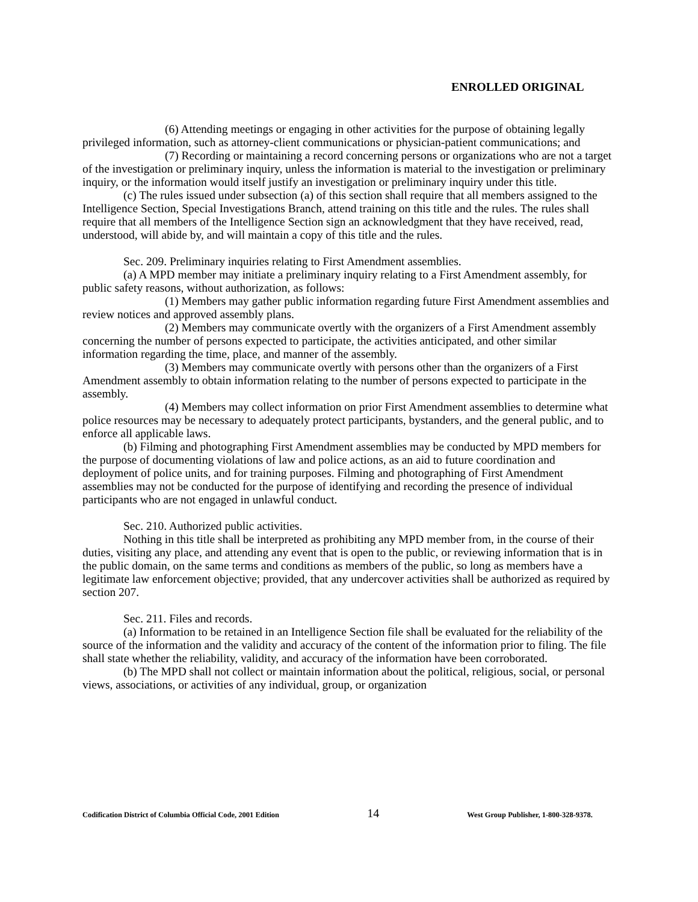ENROLLED ORIGINAL
(6) Attending meetings or engaging in other activities for the purpose of obtaining legally privileged information, such as attorney-client communications or physician-patient communications; and
(7) Recording or maintaining a record concerning persons or organizations who are not a target of the investigation or preliminary inquiry, unless the information is material to the investigation or preliminary inquiry, or the information would itself justify an investigation or preliminary inquiry under this title.
(c) The rules issued under subsection (a) of this section shall require that all members assigned to the Intelligence Section, Special Investigations Branch, attend training on this title and the rules. The rules shall require that all members of the Intelligence Section sign an acknowledgment that they have received, read, understood, will abide by, and will maintain a copy of this title and the rules.
Sec. 209. Preliminary inquiries relating to First Amendment assemblies.
(a) A MPD member may initiate a preliminary inquiry relating to a First Amendment assembly, for public safety reasons, without authorization, as follows:
(1) Members may gather public information regarding future First Amendment assemblies and review notices and approved assembly plans.
(2) Members may communicate overtly with the organizers of a First Amendment assembly concerning the number of persons expected to participate, the activities anticipated, and other similar information regarding the time, place, and manner of the assembly.
(3) Members may communicate overtly with persons other than the organizers of a First Amendment assembly to obtain information relating to the number of persons expected to participate in the assembly.
(4) Members may collect information on prior First Amendment assemblies to determine what police resources may be necessary to adequately protect participants, bystanders, and the general public, and to enforce all applicable laws.
(b) Filming and photographing First Amendment assemblies may be conducted by MPD members for the purpose of documenting violations of law and police actions, as an aid to future coordination and deployment of police units, and for training purposes. Filming and photographing of First Amendment assemblies may not be conducted for the purpose of identifying and recording the presence of individual participants who are not engaged in unlawful conduct.
Sec. 210. Authorized public activities.
Nothing in this title shall be interpreted as prohibiting any MPD member from, in the course of their duties, visiting any place, and attending any event that is open to the public, or reviewing information that is in the public domain, on the same terms and conditions as members of the public, so long as members have a legitimate law enforcement objective; provided, that any undercover activities shall be authorized as required by section 207.
Sec. 211. Files and records.
(a) Information to be retained in an Intelligence Section file shall be evaluated for the reliability of the source of the information and the validity and accuracy of the content of the information prior to filing. The file shall state whether the reliability, validity, and accuracy of the information have been corroborated.
(b) The MPD shall not collect or maintain information about the political, religious, social, or personal views, associations, or activities of any individual, group, or organization
Codification District of Columbia Official Code, 2001 Edition 14 West Group Publisher, 1-800-328-9378.